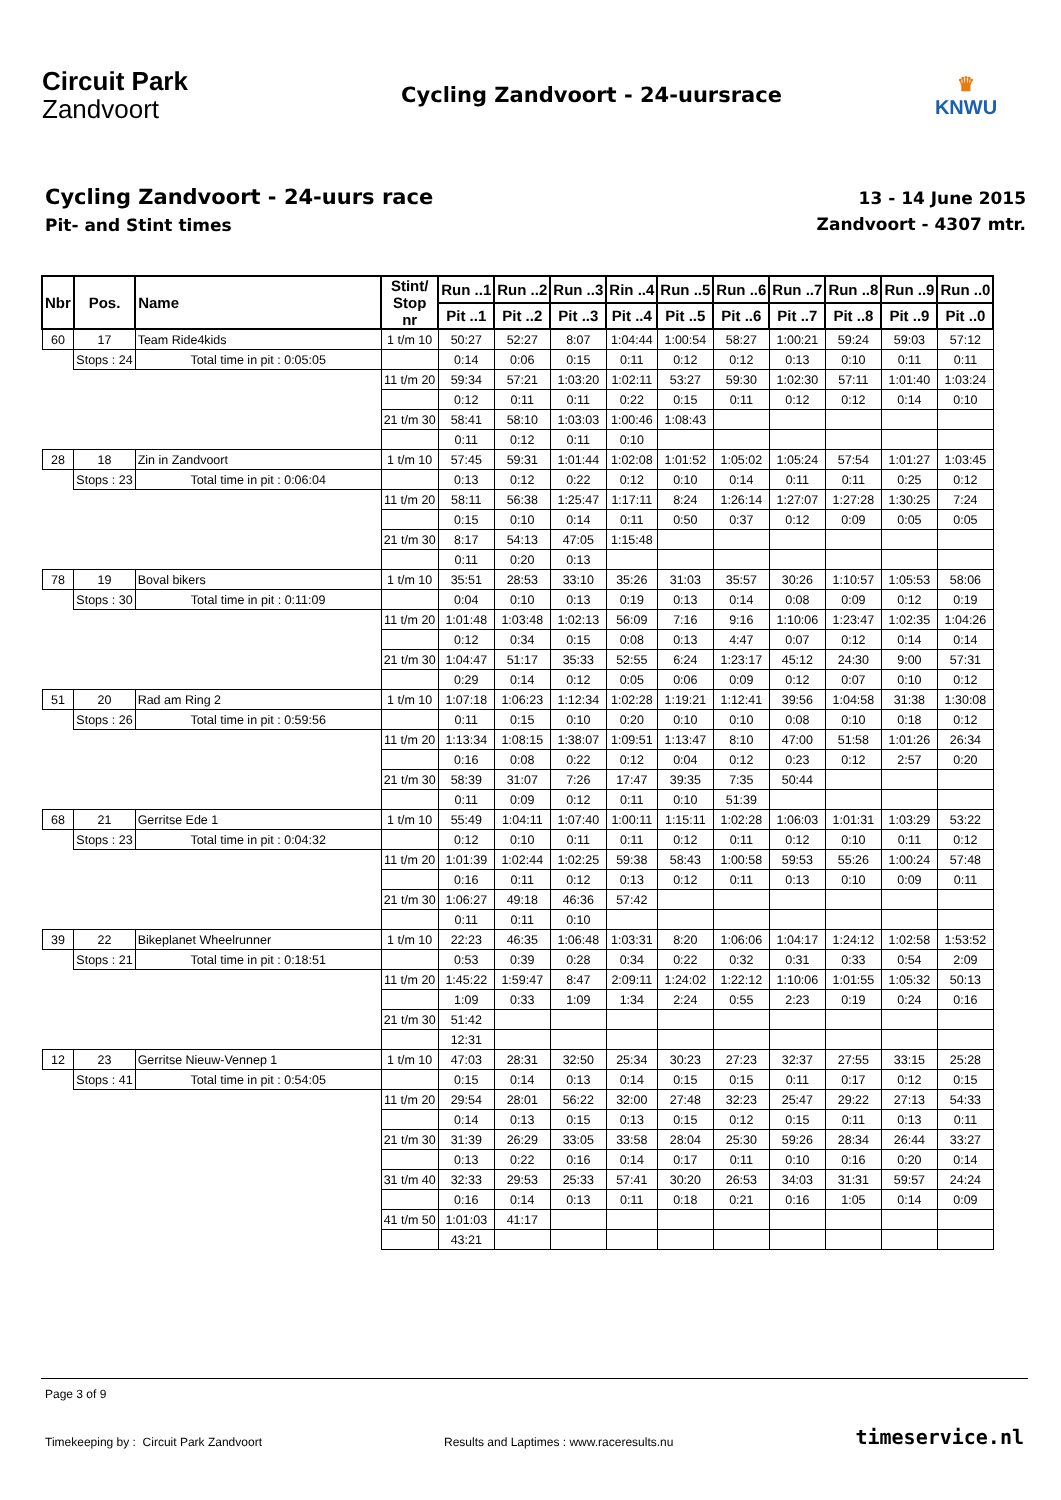Circuit Park
Zandvoort
Cycling Zandvoort - 24-uursrace
♛
KNWU
Cycling Zandvoort - 24-uurs race
Pit- and Stint times
13 - 14 June 2015
Zandvoort - 4307 mtr.
| Nbr | Pos. | Name | | Stint/ Stop nr | Run ..1 | Run ..2 | Run ..3 | Rin ..4 | Run ..5 | Run ..6 | Run ..7 | Run ..8 | Run ..9 | Run ..0 |
| --- | --- | --- | --- | --- | --- | --- | --- | --- | --- | --- | --- | --- | --- | --- |
| | | | | | Pit ..1 | Pit ..2 | Pit ..3 | Pit ..4 | Pit ..5 | Pit ..6 | Pit ..7 | Pit ..8 | Pit ..9 | Pit ..0 |
| 60 | 17 | Team Ride4kids | | 1 t/m 10 | 50:27 | 52:27 | 8:07 | 1:04:44 | 1:00:54 | 58:27 | 1:00:21 | 59:24 | 59:03 | 57:12 |
| | Stops : 24 | | Total time in pit : 0:05:05 | | 0:14 | 0:06 | 0:15 | 0:11 | 0:12 | 0:12 | 0:13 | 0:10 | 0:11 | 0:11 |
| | | | | 11 t/m 20 | 59:34 | 57:21 | 1:03:20 | 1:02:11 | 53:27 | 59:30 | 1:02:30 | 57:11 | 1:01:40 | 1:03:24 |
| | | | | | 0:12 | 0:11 | 0:11 | 0:22 | 0:15 | 0:11 | 0:12 | 0:12 | 0:14 | 0:10 |
| | | | | 21 t/m 30 | 58:41 | 58:10 | 1:03:03 | 1:00:46 | 1:08:43 | | | | | |
| | | | | | 0:11 | 0:12 | 0:11 | 0:10 | | | | | | |
| 28 | 18 | Zin in Zandvoort | | 1 t/m 10 | 57:45 | 59:31 | 1:01:44 | 1:02:08 | 1:01:52 | 1:05:02 | 1:05:24 | 57:54 | 1:01:27 | 1:03:45 |
| | Stops : 23 | | Total time in pit : 0:06:04 | | 0:13 | 0:12 | 0:22 | 0:12 | 0:10 | 0:14 | 0:11 | 0:11 | 0:25 | 0:12 |
| | | | | 11 t/m 20 | 58:11 | 56:38 | 1:25:47 | 1:17:11 | 8:24 | 1:26:14 | 1:27:07 | 1:27:28 | 1:30:25 | 7:24 |
| | | | | | 0:15 | 0:10 | 0:14 | 0:11 | 0:50 | 0:37 | 0:12 | 0:09 | 0:05 | 0:05 |
| | | | | 21 t/m 30 | 8:17 | 54:13 | 47:05 | 1:15:48 | | | | | | |
| | | | | | 0:11 | 0:20 | 0:13 | | | | | | | |
| 78 | 19 | Boval bikers | | 1 t/m 10 | 35:51 | 28:53 | 33:10 | 35:26 | 31:03 | 35:57 | 30:26 | 1:10:57 | 1:05:53 | 58:06 |
| | Stops : 30 | | Total time in pit : 0:11:09 | | 0:04 | 0:10 | 0:13 | 0:19 | 0:13 | 0:14 | 0:08 | 0:09 | 0:12 | 0:19 |
| | | | | 11 t/m 20 | 1:01:48 | 1:03:48 | 1:02:13 | 56:09 | 7:16 | 9:16 | 1:10:06 | 1:23:47 | 1:02:35 | 1:04:26 |
| | | | | | 0:12 | 0:34 | 0:15 | 0:08 | 0:13 | 4:47 | 0:07 | 0:12 | 0:14 | 0:14 |
| | | | | 21 t/m 30 | 1:04:47 | 51:17 | 35:33 | 52:55 | 6:24 | 1:23:17 | 45:12 | 24:30 | 9:00 | 57:31 |
| | | | | | 0:29 | 0:14 | 0:12 | 0:05 | 0:06 | 0:09 | 0:12 | 0:07 | 0:10 | 0:12 |
| 51 | 20 | Rad am Ring 2 | | 1 t/m 10 | 1:07:18 | 1:06:23 | 1:12:34 | 1:02:28 | 1:19:21 | 1:12:41 | 39:56 | 1:04:58 | 31:38 | 1:30:08 |
| | Stops : 26 | | Total time in pit : 0:59:56 | | 0:11 | 0:15 | 0:10 | 0:20 | 0:10 | 0:10 | 0:08 | 0:10 | 0:18 | 0:12 |
| | | | | 11 t/m 20 | 1:13:34 | 1:08:15 | 1:38:07 | 1:09:51 | 1:13:47 | 8:10 | 47:00 | 51:58 | 1:01:26 | 26:34 |
| | | | | | 0:16 | 0:08 | 0:22 | 0:12 | 0:04 | 0:12 | 0:23 | 0:12 | 2:57 | 0:20 |
| | | | | 21 t/m 30 | 58:39 | 31:07 | 7:26 | 17:47 | 39:35 | 7:35 | 50:44 | | | |
| | | | | | 0:11 | 0:09 | 0:12 | 0:11 | 0:10 | 51:39 | | | | |
| 68 | 21 | Gerritse Ede 1 | | 1 t/m 10 | 55:49 | 1:04:11 | 1:07:40 | 1:00:11 | 1:15:11 | 1:02:28 | 1:06:03 | 1:01:31 | 1:03:29 | 53:22 |
| | Stops : 23 | | Total time in pit : 0:04:32 | | 0:12 | 0:10 | 0:11 | 0:11 | 0:12 | 0:11 | 0:12 | 0:10 | 0:11 | 0:12 |
| | | | | 11 t/m 20 | 1:01:39 | 1:02:44 | 1:02:25 | 59:38 | 58:43 | 1:00:58 | 59:53 | 55:26 | 1:00:24 | 57:48 |
| | | | | | 0:16 | 0:11 | 0:12 | 0:13 | 0:12 | 0:11 | 0:13 | 0:10 | 0:09 | 0:11 |
| | | | | 21 t/m 30 | 1:06:27 | 49:18 | 46:36 | 57:42 | | | | | | |
| | | | | | 0:11 | 0:11 | 0:10 | | | | | | | |
| 39 | 22 | Bikeplanet Wheelrunner | | 1 t/m 10 | 22:23 | 46:35 | 1:06:48 | 1:03:31 | 8:20 | 1:06:06 | 1:04:17 | 1:24:12 | 1:02:58 | 1:53:52 |
| | Stops : 21 | | Total time in pit : 0:18:51 | | 0:53 | 0:39 | 0:28 | 0:34 | 0:22 | 0:32 | 0:31 | 0:33 | 0:54 | 2:09 |
| | | | | 11 t/m 20 | 1:45:22 | 1:59:47 | 8:47 | 2:09:11 | 1:24:02 | 1:22:12 | 1:10:06 | 1:01:55 | 1:05:32 | 50:13 |
| | | | | | 1:09 | 0:33 | 1:09 | 1:34 | 2:24 | 0:55 | 2:23 | 0:19 | 0:24 | 0:16 |
| | | | | 21 t/m 30 | 51:42 | | | | | | | | | |
| | | | | | 12:31 | | | | | | | | | |
| 12 | 23 | Gerritse Nieuw-Vennep 1 | | 1 t/m 10 | 47:03 | 28:31 | 32:50 | 25:34 | 30:23 | 27:23 | 32:37 | 27:55 | 33:15 | 25:28 |
| | Stops : 41 | | Total time in pit : 0:54:05 | | 0:15 | 0:14 | 0:13 | 0:14 | 0:15 | 0:15 | 0:11 | 0:17 | 0:12 | 0:15 |
| | | | | 11 t/m 20 | 29:54 | 28:01 | 56:22 | 32:00 | 27:48 | 32:23 | 25:47 | 29:22 | 27:13 | 54:33 |
| | | | | | 0:14 | 0:13 | 0:15 | 0:13 | 0:15 | 0:12 | 0:15 | 0:11 | 0:13 | 0:11 |
| | | | | 21 t/m 30 | 31:39 | 26:29 | 33:05 | 33:58 | 28:04 | 25:30 | 59:26 | 28:34 | 26:44 | 33:27 |
| | | | | | 0:13 | 0:22 | 0:16 | 0:14 | 0:17 | 0:11 | 0:10 | 0:16 | 0:20 | 0:14 |
| | | | | 31 t/m 40 | 32:33 | 29:53 | 25:33 | 57:41 | 30:20 | 26:53 | 34:03 | 31:31 | 59:57 | 24:24 |
| | | | | | 0:16 | 0:14 | 0:13 | 0:11 | 0:18 | 0:21 | 0:16 | 1:05 | 0:14 | 0:09 |
| | | | | 41 t/m 50 | 1:01:03 | 41:17 | | | | | | | | |
| | | | | | 43:21 | | | | | | | | | |
Page 3 of 9
Timekeeping by : Circuit Park Zandvoort Results and Laptimes : www.raceresults.nu timeservice.nl